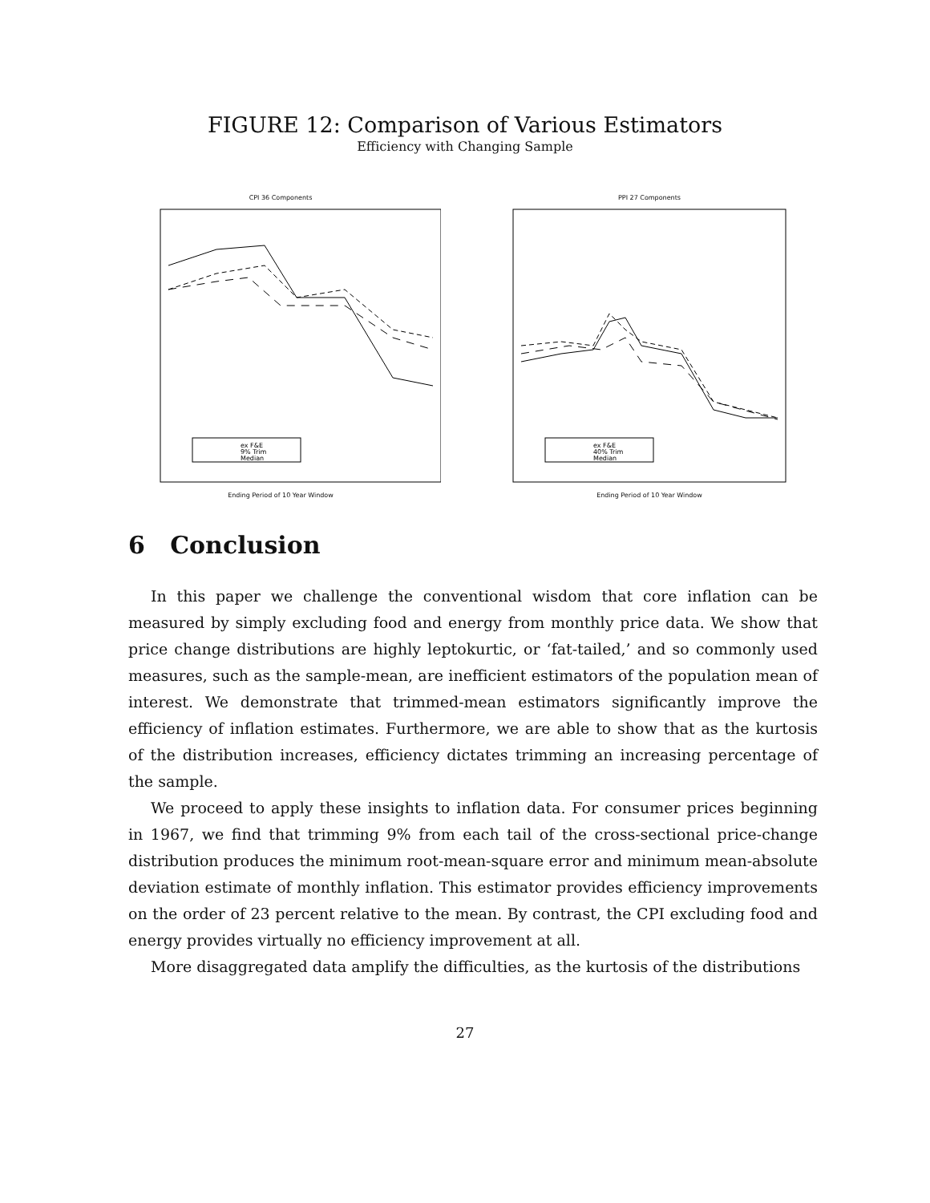FIGURE 12: Comparison of Various Estimators
Efficiency with Changing Sample
CPI 36 Components
ex F&E
9% Trim
Median
Ending Period of 10 Year Window
PPI 27 Components
ex F&E
40% Trim
Median
Ending Period of 10 Year Window
6 Conclusion
In this paper we challenge the conventional wisdom that core inflation can be measured by simply excluding food and energy from monthly price data. We show that price change distributions are highly leptokurtic, or ‘fat-tailed,’ and so commonly used measures, such as the sample-mean, are inefficient estimators of the population mean of interest. We demonstrate that trimmed-mean estimators significantly improve the efficiency of inflation estimates. Furthermore, we are able to show that as the kurtosis of the distribution increases, efficiency dictates trimming an increasing percentage of the sample.
We proceed to apply these insights to inflation data. For consumer prices beginning in 1967, we find that trimming 9% from each tail of the cross-sectional price-change distribution produces the minimum root-mean-square error and minimum mean-absolute deviation estimate of monthly inflation. This estimator provides efficiency improvements on the order of 23 percent relative to the mean. By contrast, the CPI excluding food and energy provides virtually no efficiency improvement at all.
More disaggregated data amplify the difficulties, as the kurtosis of the distributions
27